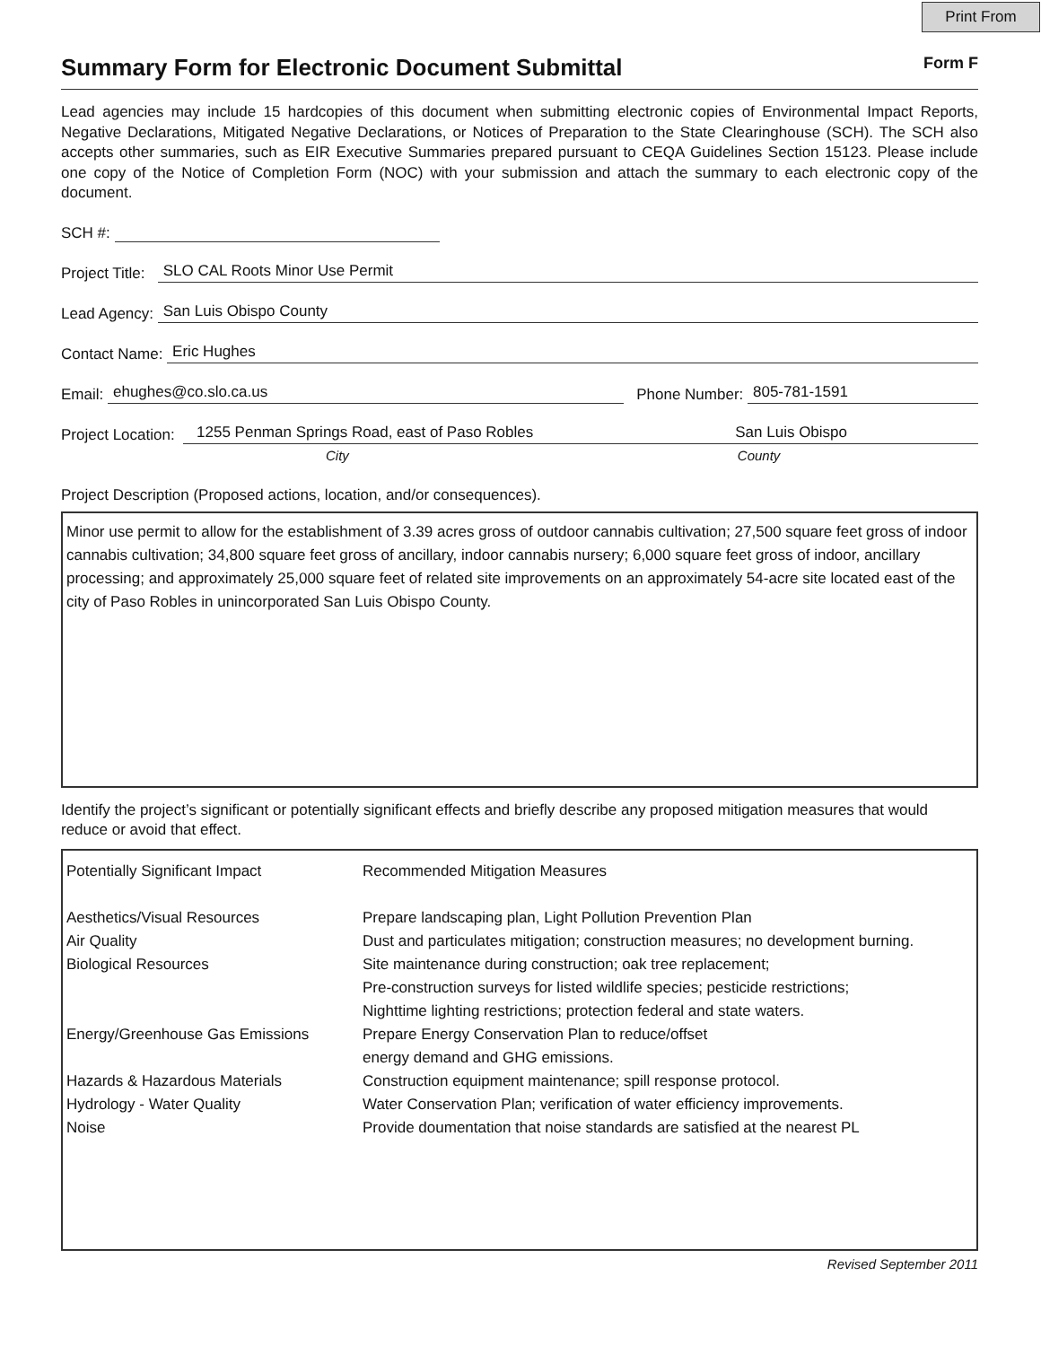Print From
Summary Form for Electronic Document Submittal Form F
Lead agencies may include 15 hardcopies of this document when submitting electronic copies of Environmental Impact Reports, Negative Declarations, Mitigated Negative Declarations, or Notices of Preparation to the State Clearinghouse (SCH). The SCH also accepts other summaries, such as EIR Executive Summaries prepared pursuant to CEQA Guidelines Section 15123. Please include one copy of the Notice of Completion Form (NOC) with your submission and attach the summary to each electronic copy of the document.
SCH #:
Project Title: SLO CAL Roots Minor Use Permit
Lead Agency: San Luis Obispo County
Contact Name: Eric Hughes
Email: ehughes@co.slo.ca.us Phone Number: 805-781-1591
Project Location: 1255 Penman Springs Road, east of Paso Robles San Luis Obispo
City County
Project Description (Proposed actions, location, and/or consequences).
Minor use permit to allow for the establishment of 3.39 acres gross of outdoor cannabis cultivation; 27,500 square feet gross of indoor cannabis cultivation; 34,800 square feet gross of ancillary, indoor cannabis nursery; 6,000 square feet gross of indoor, ancillary processing; and approximately 25,000 square feet of related site improvements on an approximately 54-acre site located east of the city of Paso Robles in unincorporated San Luis Obispo County.
Identify the project’s significant or potentially significant effects and briefly describe any proposed mitigation measures that would reduce or avoid that effect.
Potentially Significant Impact
Recommended Mitigation Measures
Aesthetics/Visual Resources
Prepare landscaping plan, Light Pollution Prevention Plan
Air Quality
Dust and particulates mitigation; construction measures; no development burning.
Biological Resources
Site maintenance during construction; oak tree replacement;
Pre-construction surveys for listed wildlife species; pesticide restrictions;
Nighttime lighting restrictions; protection federal and state waters.
Energy/Greenhouse Gas Emissions
Prepare Energy Conservation Plan to reduce/offset
energy demand and GHG emissions.
Hazards & Hazardous Materials
Construction equipment maintenance; spill response protocol.
Hydrology - Water Quality
Water Conservation Plan; verification of water efficiency improvements.
Noise
Provide doumentation that noise standards are satisfied at the nearest PL
Revised September 2011